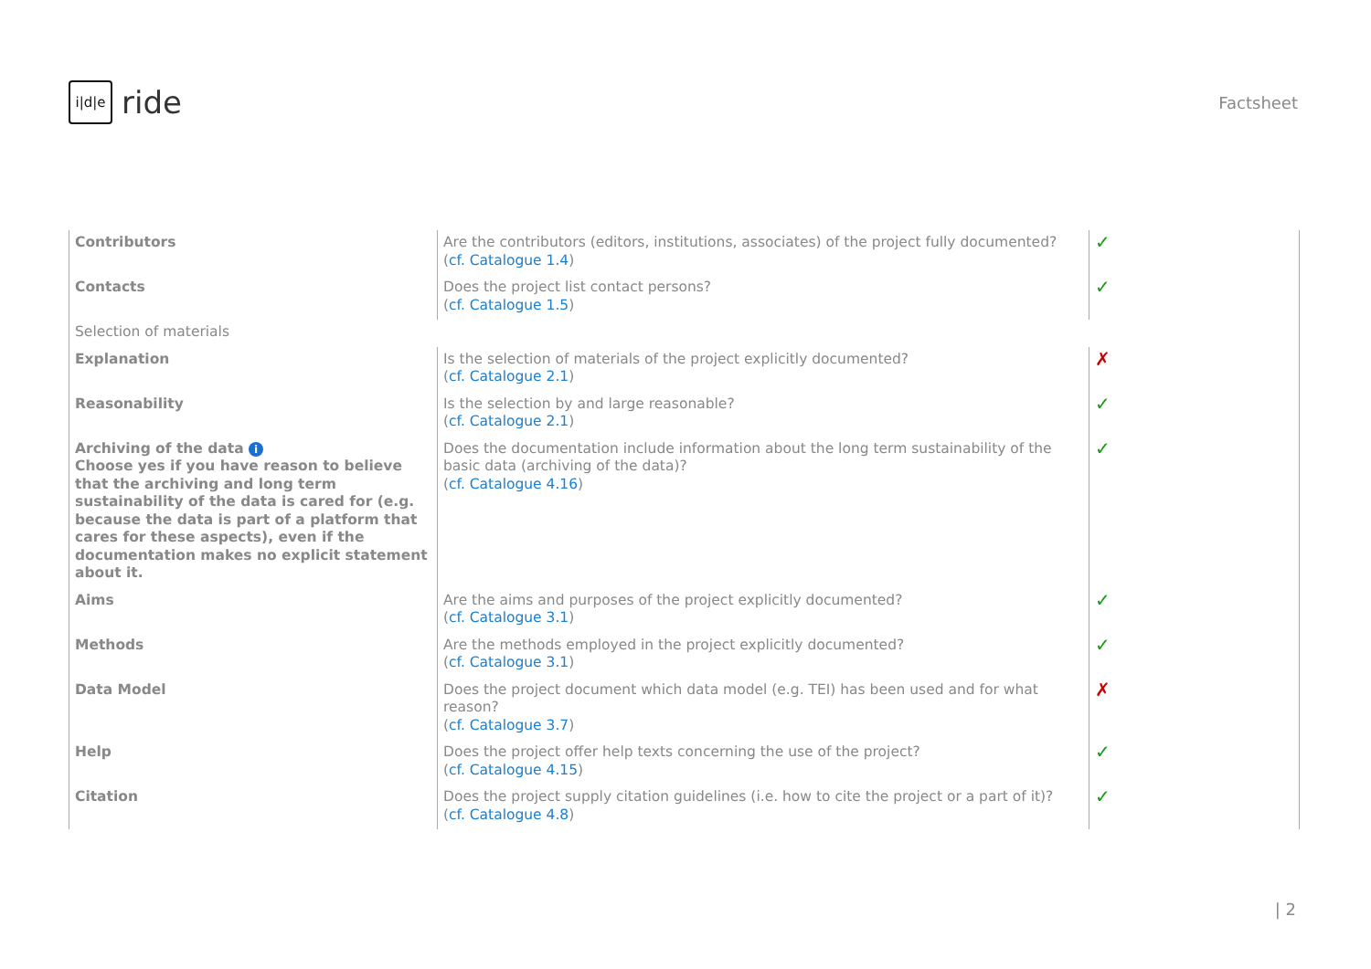i|d|e
ride
Factsheet
| Contributors | Are the contributors (editors, institutions, associates) of the project fully documented? ( cf. Catalogue 1.4 ) | ✓ |
| Contacts | Does the project list contact persons? ( cf. Catalogue 1.5 ) | ✓ |
| Selection of materials | | |
| Explanation | Is the selection of materials of the project explicitly documented? ( cf. Catalogue 2.1 ) | ✗ |
| Reasonability | Is the selection by and large reasonable? ( cf. Catalogue 2.1 ) | ✓ |
| Archiving of the data i Choose yes if you have reason to believe that the archiving and long term sustainability of the data is cared for (e.g. because the data is part of a platform that cares for these aspects), even if the documentation makes no explicit statement about it. | Does the documentation include information about the long term sustainability of the basic data (archiving of the data)? ( cf. Catalogue 4.16 ) | ✓ |
| Aims | Are the aims and purposes of the project explicitly documented? ( cf. Catalogue 3.1 ) | ✓ |
| Methods | Are the methods employed in the project explicitly documented? ( cf. Catalogue 3.1 ) | ✓ |
| Data Model | Does the project document which data model (e.g. TEI) has been used and for what reason? ( cf. Catalogue 3.7 ) | ✗ |
| Help | Does the project offer help texts concerning the use of the project? ( cf. Catalogue 4.15 ) | ✓ |
| Citation | Does the project supply citation guidelines (i.e. how to cite the project or a part of it)? ( cf. Catalogue 4.8 ) | ✓ |
| 2